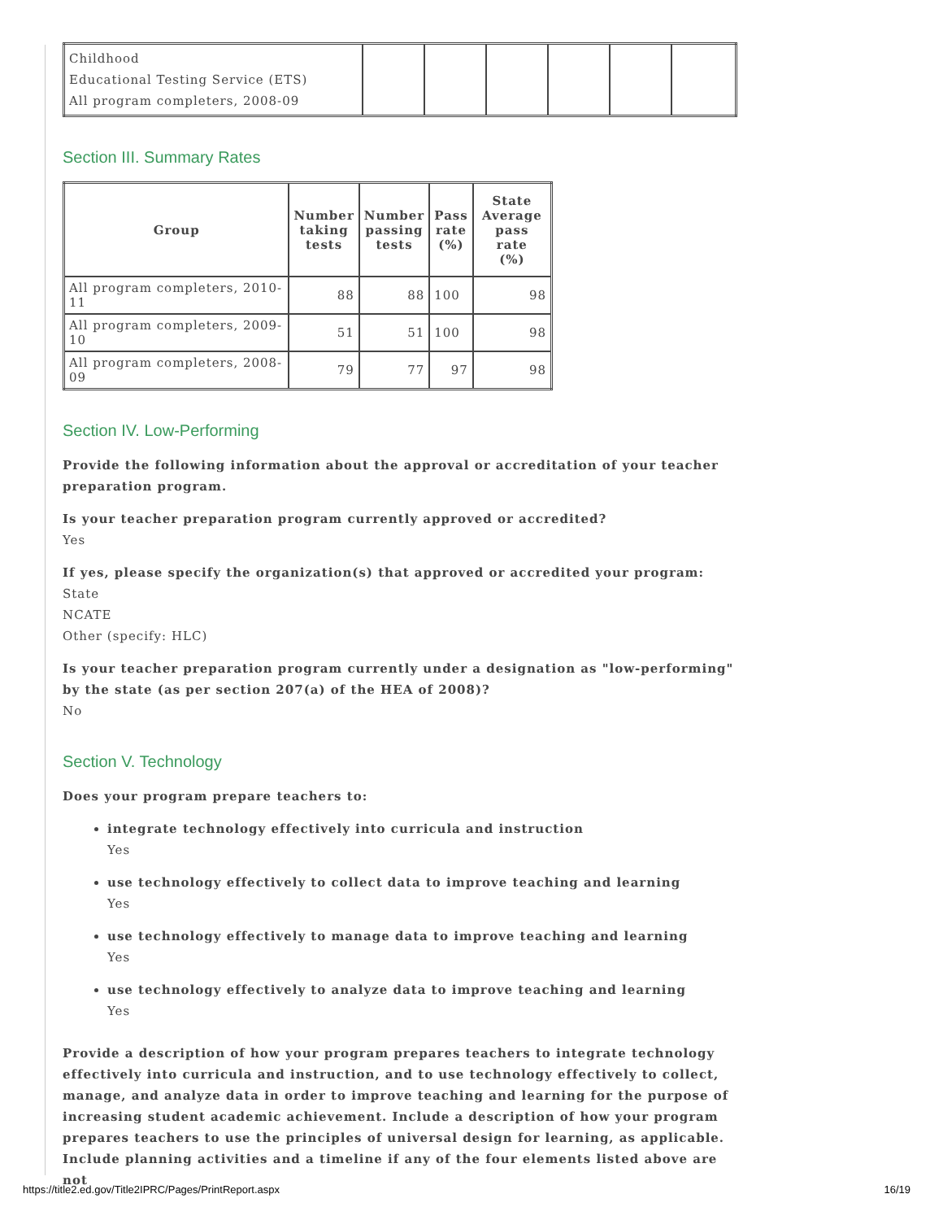| Childhood Educational Testing Service (ETS) All program completers, 2008-09 | | | | | | |
Section III. Summary Rates
| Group | Number taking tests | Number passing tests | Pass rate (%) | State Average pass rate (%) |
| --- | --- | --- | --- | --- |
| All program completers, 2010-11 | 88 | 88 | 100 | 98 |
| All program completers, 2009-10 | 51 | 51 | 100 | 98 |
| All program completers, 2008-09 | 79 | 77 | 97 | 98 |
Section IV. Low-Performing
Provide the following information about the approval or accreditation of your teacher preparation program.
Is your teacher preparation program currently approved or accredited?
Yes
If yes, please specify the organization(s) that approved or accredited your program:
State
NCATE
Other (specify: HLC)
Is your teacher preparation program currently under a designation as "low-performing" by the state (as per section 207(a) of the HEA of 2008)?
No
Section V. Technology
Does your program prepare teachers to:
integrate technology effectively into curricula and instruction
Yes
use technology effectively to collect data to improve teaching and learning
Yes
use technology effectively to manage data to improve teaching and learning
Yes
use technology effectively to analyze data to improve teaching and learning
Yes
Provide a description of how your program prepares teachers to integrate technology effectively into curricula and instruction, and to use technology effectively to collect, manage, and analyze data in order to improve teaching and learning for the purpose of increasing student academic achievement. Include a description of how your program prepares teachers to use the principles of universal design for learning, as applicable. Include planning activities and a timeline if any of the four elements listed above are not
https://title2.ed.gov/Title2IPRC/Pages/PrintReport.aspx 16/19